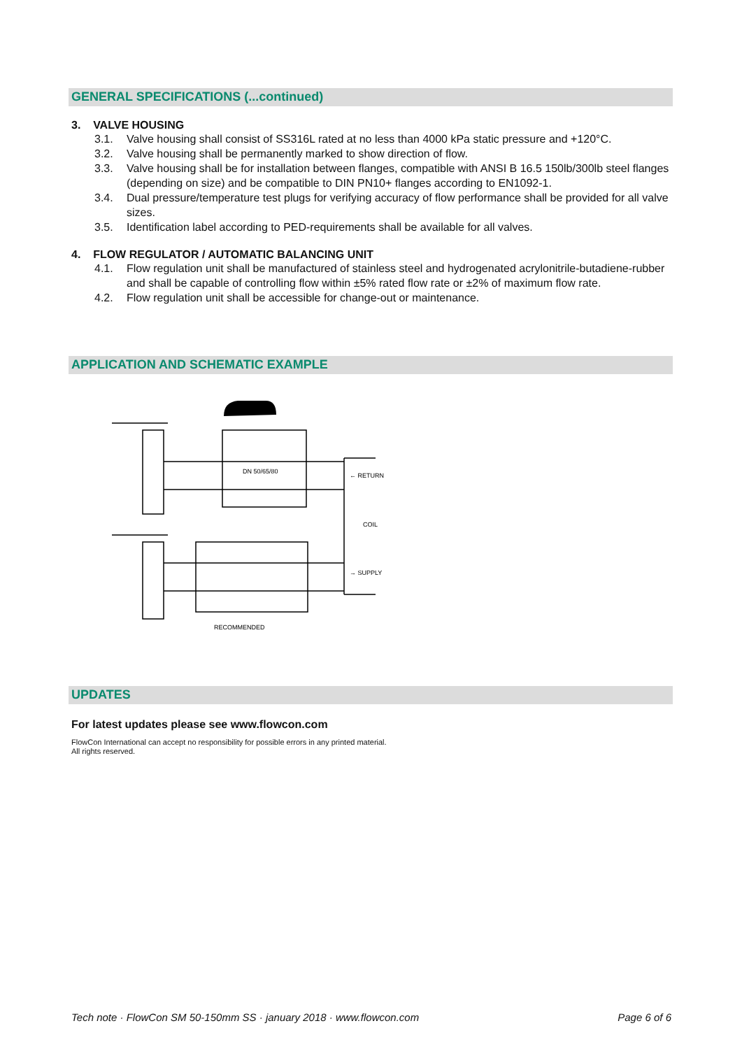GENERAL SPECIFICATIONS (...continued)
3. VALVE HOUSING
3.1. Valve housing shall consist of SS316L rated at no less than 4000 kPa static pressure and +120°C.
3.2. Valve housing shall be permanently marked to show direction of flow.
3.3. Valve housing shall be for installation between flanges, compatible with ANSI B 16.5 150lb/300lb steel flanges (depending on size) and be compatible to DIN PN10+ flanges according to EN1092-1.
3.4. Dual pressure/temperature test plugs for verifying accuracy of flow performance shall be provided for all valve sizes.
3.5. Identification label according to PED-requirements shall be available for all valves.
4. FLOW REGULATOR / AUTOMATIC BALANCING UNIT
4.1. Flow regulation unit shall be manufactured of stainless steel and hydrogenated acrylonitrile-butadiene-rubber and shall be capable of controlling flow within ±5% rated flow rate or ±2% of maximum flow rate.
4.2. Flow regulation unit shall be accessible for change-out or maintenance.
APPLICATION AND SCHEMATIC EXAMPLE
DN 50/65/80
← RETURN
COIL
→ SUPPLY
RECOMMENDED
UPDATES
For latest updates please see www.flowcon.com
FlowCon International can accept no responsibility for possible errors in any printed material.
All rights reserved.
Tech note · FlowCon SM 50-150mm SS · january 2018 · www.flowcon.com Page 6 of 6